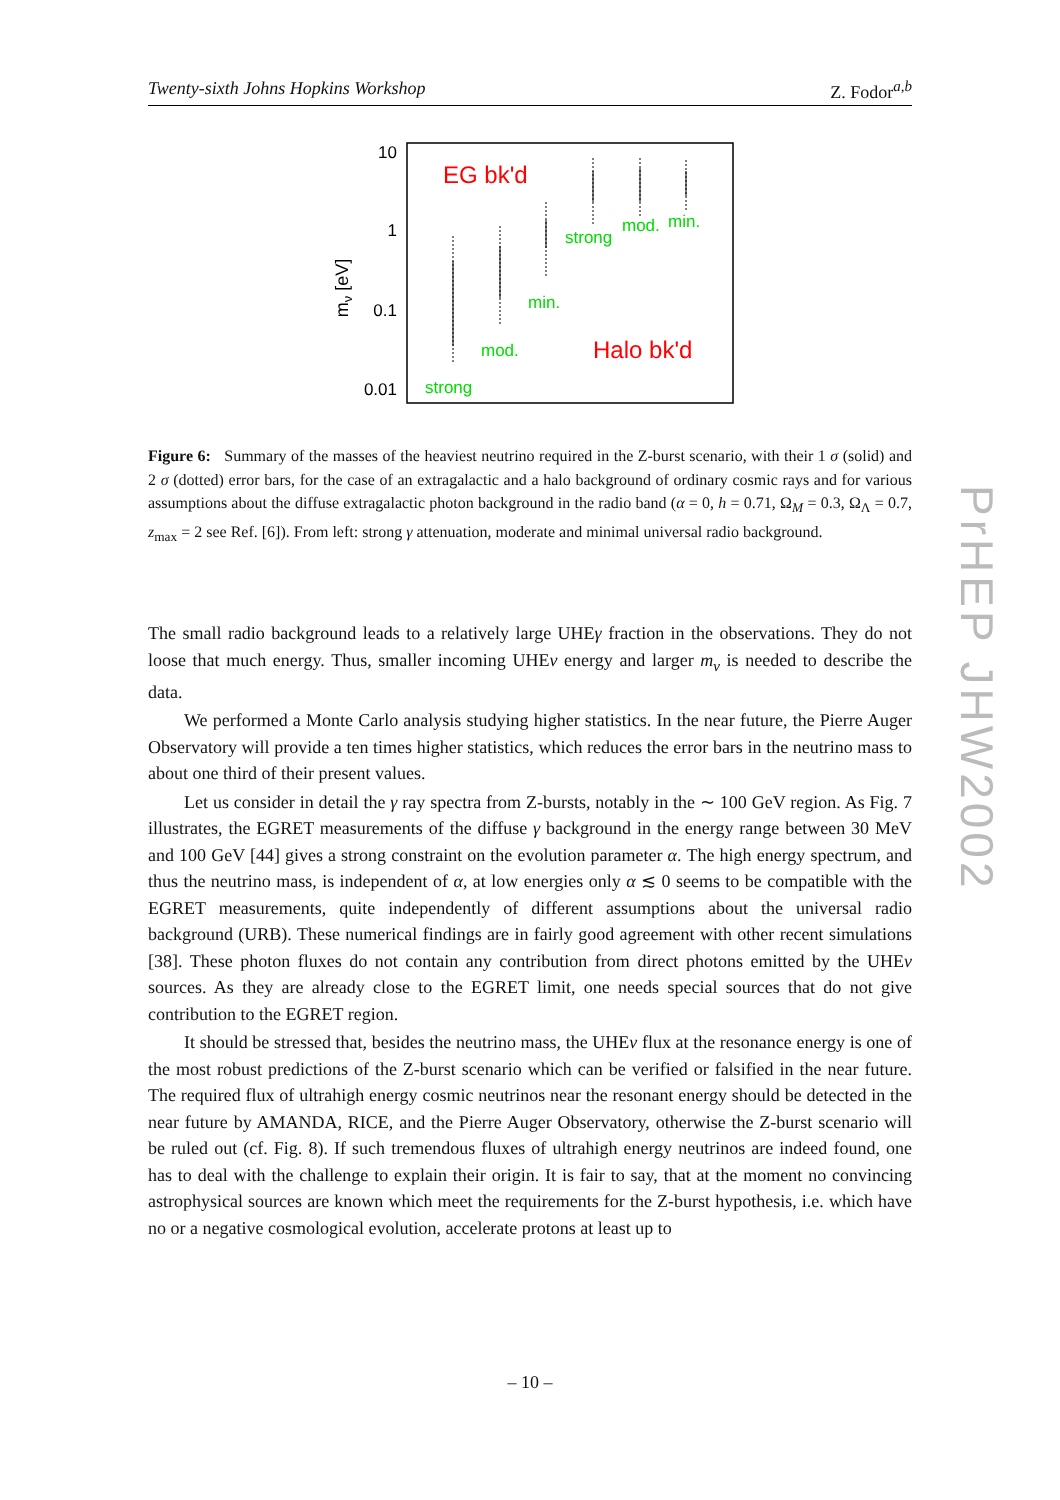Twenty-sixth Johns Hopkins Workshop Z. Fodor<sup>a,b</sup>
10
1
0.1
0.01
mν [eV]
EG bk'd
Halo bk'd
strong
mod.
min.
strong
mod.
min.
Figure 6: Summary of the masses of the heaviest neutrino required in the Z-burst scenario, with their 1 σ (solid) and 2 σ (dotted) error bars, for the case of an extragalactic and a halo background of ordinary cosmic rays and for various assumptions about the diffuse extragalactic photon background in the radio band (α = 0, h = 0.71, Ω<sub>M</sub> = 0.3, Ω<sub>Λ</sub> = 0.7, z<sub>max</sub> = 2 see Ref. [6]). From left: strong γ attenuation, moderate and minimal universal radio background.
The small radio background leads to a relatively large UHEγ fraction in the observations. They do not loose that much energy. Thus, smaller incoming UHEν energy and larger m<sub>ν</sub> is needed to describe the data.
We performed a Monte Carlo analysis studying higher statistics. In the near future, the Pierre Auger Observatory will provide a ten times higher statistics, which reduces the error bars in the neutrino mass to about one third of their present values.
Let us consider in detail the γ ray spectra from Z-bursts, notably in the ∼ 100 GeV region. As Fig. 7 illustrates, the EGRET measurements of the diffuse γ background in the energy range between 30 MeV and 100 GeV [44] gives a strong constraint on the evolution parameter α. The high energy spectrum, and thus the neutrino mass, is independent of α, at low energies only α ≲ 0 seems to be compatible with the EGRET measurements, quite independently of different assumptions about the universal radio background (URB). These numerical findings are in fairly good agreement with other recent simulations [38]. These photon fluxes do not contain any contribution from direct photons emitted by the UHEν sources. As they are already close to the EGRET limit, one needs special sources that do not give contribution to the EGRET region.
It should be stressed that, besides the neutrino mass, the UHEν flux at the resonance energy is one of the most robust predictions of the Z-burst scenario which can be verified or falsified in the near future. The required flux of ultrahigh energy cosmic neutrinos near the resonant energy should be detected in the near future by AMANDA, RICE, and the Pierre Auger Observatory, otherwise the Z-burst scenario will be ruled out (cf. Fig. 8). If such tremendous fluxes of ultrahigh energy neutrinos are indeed found, one has to deal with the challenge to explain their origin. It is fair to say, that at the moment no convincing astrophysical sources are known which meet the requirements for the Z-burst hypothesis, i.e. which have no or a negative cosmological evolution, accelerate protons at least up to
– 10 –
PrHEP JHW2002